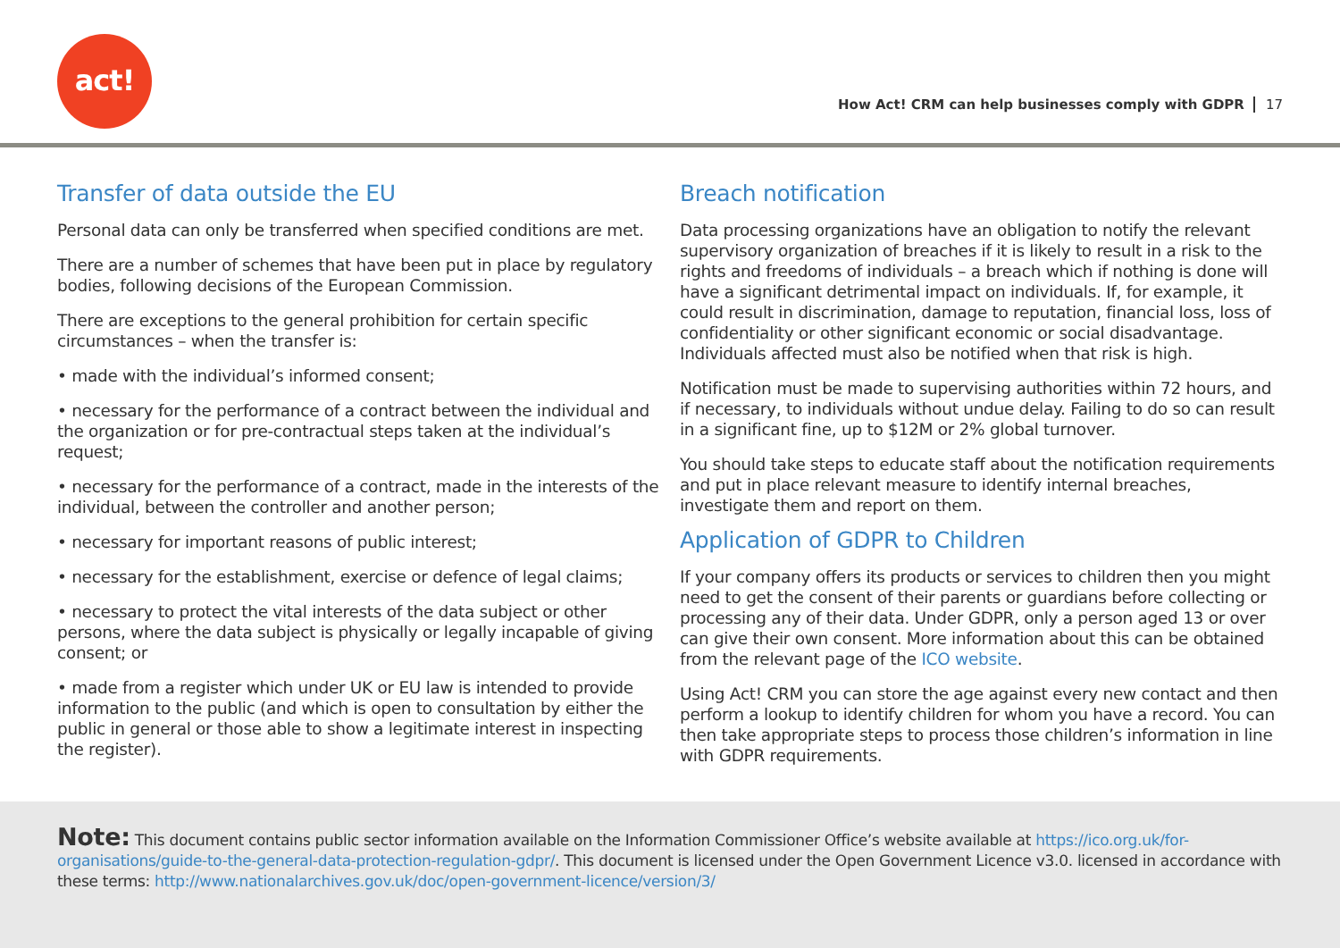act!
How Act! CRM can help businesses comply with GDPR 17
Transfer of data outside the EU
Personal data can only be transferred when specified conditions are met.
There are a number of schemes that have been put in place by regulatory bodies, following decisions of the European Commission.
There are exceptions to the general prohibition for certain specific circumstances – when the transfer is:
• made with the individual’s informed consent;
• necessary for the performance of a contract between the individual and the organization or for pre-contractual steps taken at the individual’s request;
• necessary for the performance of a contract, made in the interests of the individual, between the controller and another person;
• necessary for important reasons of public interest;
• necessary for the establishment, exercise or defence of legal claims;
• necessary to protect the vital interests of the data subject or other persons, where the data subject is physically or legally incapable of giving consent; or
• made from a register which under UK or EU law is intended to provide information to the public (and which is open to consultation by either the public in general or those able to show a legitimate interest in inspecting the register).
Breach notification
Data processing organizations have an obligation to notify the relevant supervisory organization of breaches if it is likely to result in a risk to the rights and freedoms of individuals – a breach which if nothing is done will have a significant detrimental impact on individuals. If, for example, it could result in discrimination, damage to reputation, financial loss, loss of confidentiality or other significant economic or social disadvantage. Individuals affected must also be notified when that risk is high.
Notification must be made to supervising authorities within 72 hours, and if necessary, to individuals without undue delay. Failing to do so can result in a significant fine, up to $12M or 2% global turnover.
You should take steps to educate staff about the notification requirements and put in place relevant measure to identify internal breaches, investigate them and report on them.
Application of GDPR to Children
If your company offers its products or services to children then you might need to get the consent of their parents or guardians before collecting or processing any of their data. Under GDPR, only a person aged 13 or over can give their own consent. More information about this can be obtained from the relevant page of the ICO website.
Using Act! CRM you can store the age against every new contact and then perform a lookup to identify children for whom you have a record. You can then take appropriate steps to process those children’s information in line with GDPR requirements.
Note: This document contains public sector information available on the Information Commissioner Office’s website available at https://ico.org.uk/for-organisations/guide-to-the-general-data-protection-regulation-gdpr/. This document is licensed under the Open Government Licence v3.0. licensed in accordance with these terms: http://www.nationalarchives.gov.uk/doc/open-government-licence/version/3/